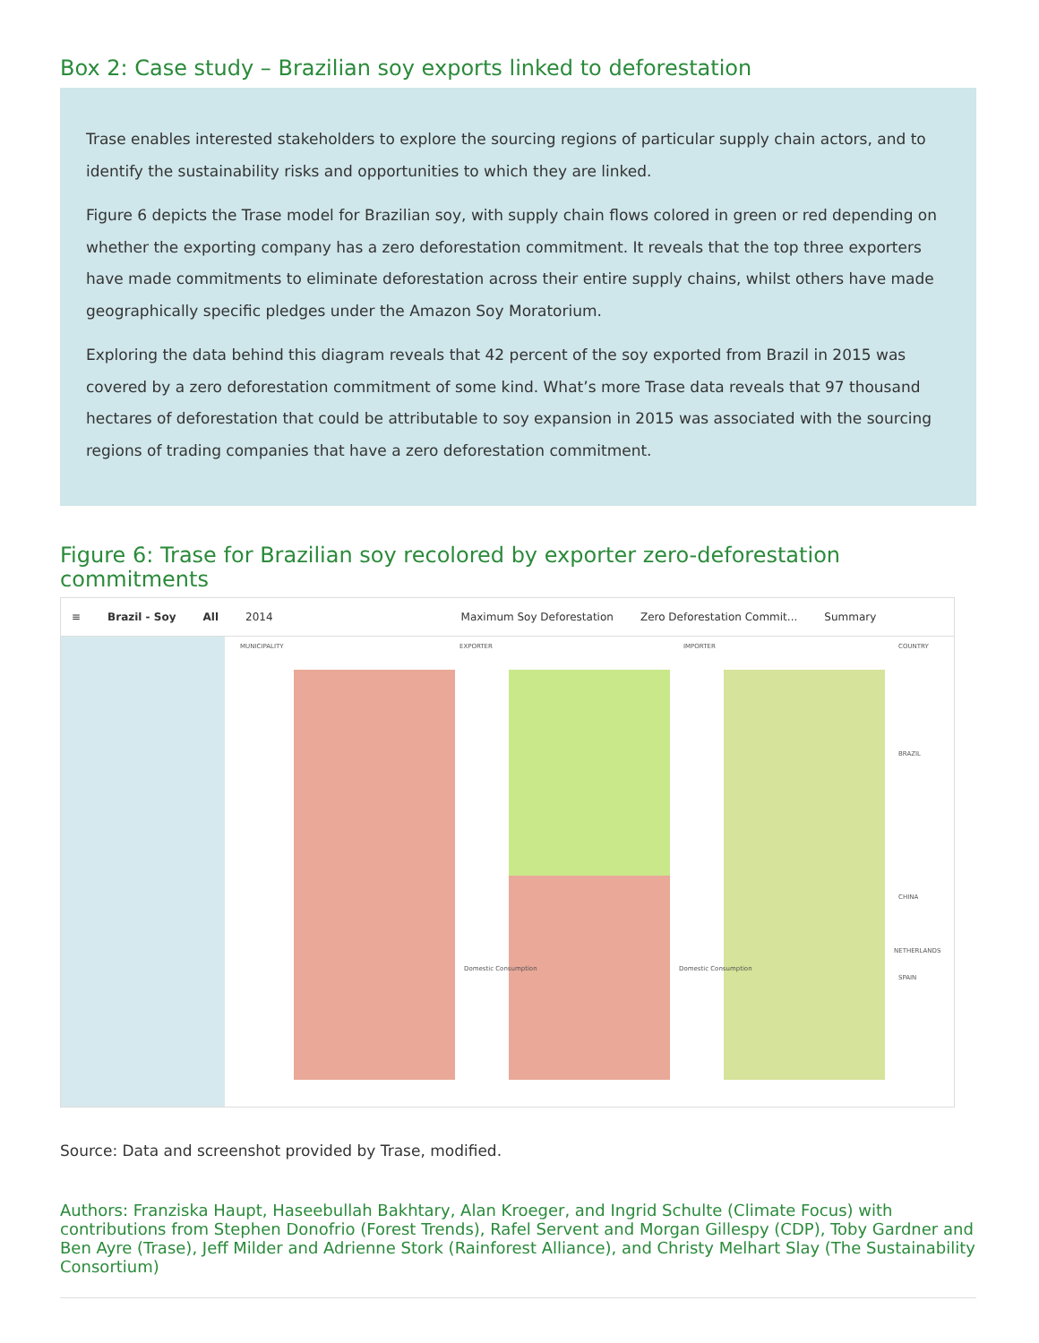Box 2: Case study – Brazilian soy exports linked to deforestation
Trase enables interested stakeholders to explore the sourcing regions of particular supply chain actors, and to identify the sustainability risks and opportunities to which they are linked.
Figure 6 depicts the Trase model for Brazilian soy, with supply chain flows colored in green or red depending on whether the exporting company has a zero deforestation commitment. It reveals that the top three exporters have made commitments to eliminate deforestation across their entire supply chains, whilst others have made geographically specific pledges under the Amazon Soy Moratorium.
Exploring the data behind this diagram reveals that 42 percent of the soy exported from Brazil in 2015 was covered by a zero deforestation commitment of some kind. What’s more Trase data reveals that 97 thousand hectares of deforestation that could be attributable to soy expansion in 2015 was associated with the sourcing regions of trading companies that have a zero deforestation commitment.
Figure 6: Trase for Brazilian soy recolored by exporter zero-deforestation commitments
≡ Brazil - Soy All 2014 Maximum Soy Deforestation Zero Deforestation Commit... Summary
MUNICIPALITY EXPORTER IMPORTER COUNTRY
BRAZIL
CHINA
NETHERLANDS
SPAIN
Domestic Consumption Domestic Consumption
Source: Data and screenshot provided by Trase, modified.
Authors: Franziska Haupt, Haseebullah Bakhtary, Alan Kroeger, and Ingrid Schulte (Climate Focus) with contributions from Stephen Donofrio (Forest Trends), Rafel Servent and Morgan Gillespy (CDP), Toby Gardner and Ben Ayre (Trase), Jeff Milder and Adrienne Stork (Rainforest Alliance), and Christy Melhart Slay (The Sustainability Consortium)